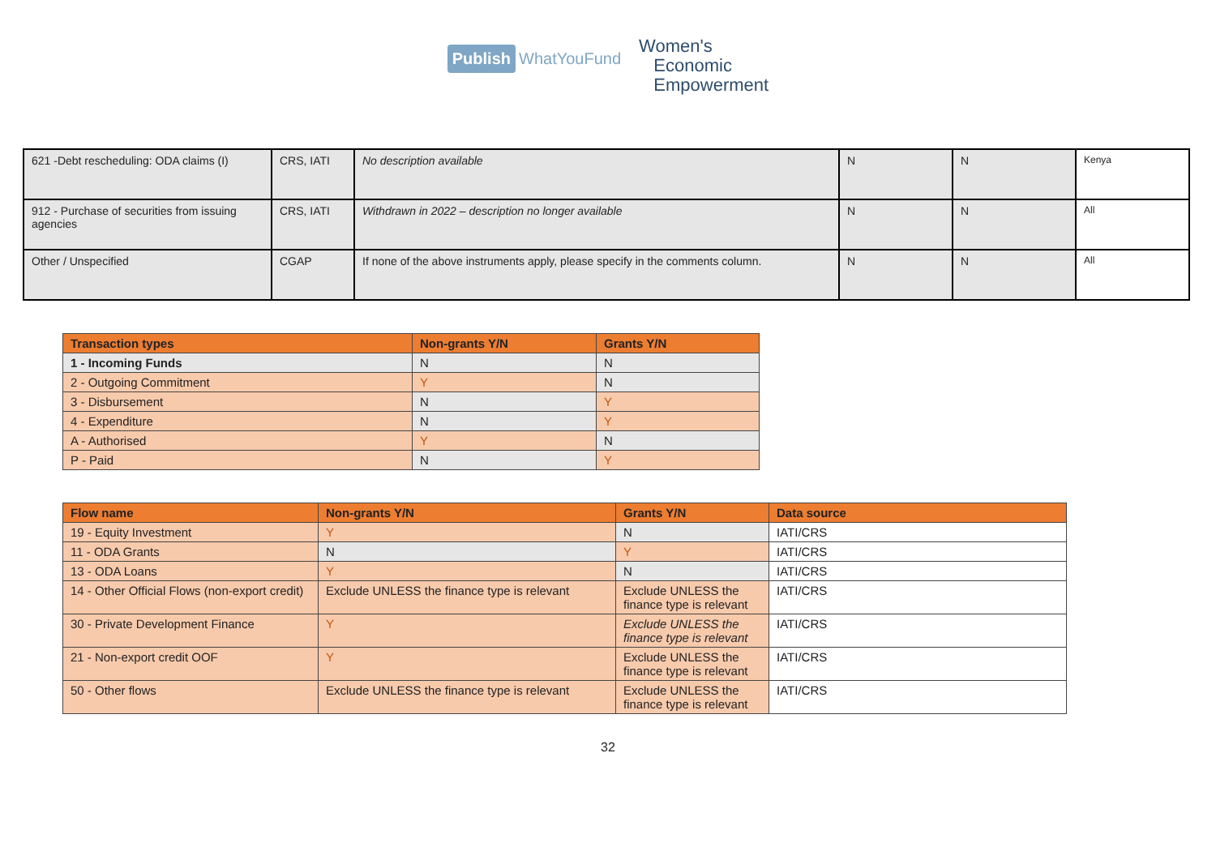Publish WhatYouFund
Women's
Economic
Empowerment
| 621 -Debt rescheduling: ODA claims (I) | CRS, IATI | No description available | N | N | Kenya |
| 912 - Purchase of securities from issuing agencies | CRS, IATI | Withdrawn in 2022 – description no longer available | N | N | All |
| Other / Unspecified | CGAP | If none of the above instruments apply, please specify in the comments column. | N | N | All |
| Transaction types | Non-grants Y/N | Grants Y/N |
| --- | --- | --- |
| 1 - Incoming Funds | N | N |
| 2 - Outgoing Commitment | Y | N |
| 3 - Disbursement | N | Y |
| 4 - Expenditure | N | Y |
| A - Authorised | Y | N |
| P - Paid | N | Y |
| Flow name | Non-grants Y/N | Grants Y/N | Data source |
| --- | --- | --- | --- |
| 19 - Equity Investment | Y | N | IATI/CRS |
| 11 - ODA Grants | N | Y | IATI/CRS |
| 13 - ODA Loans | Y | N | IATI/CRS |
| 14 - Other Official Flows (non-export credit) | Exclude UNLESS the finance type is relevant | Exclude UNLESS the finance type is relevant | IATI/CRS |
| 30 - Private Development Finance | Y | Exclude UNLESS the finance type is relevant | IATI/CRS |
| 21 - Non-export credit OOF | Y | Exclude UNLESS the finance type is relevant | IATI/CRS |
| 50 - Other flows | Exclude UNLESS the finance type is relevant | Exclude UNLESS the finance type is relevant | IATI/CRS |
32